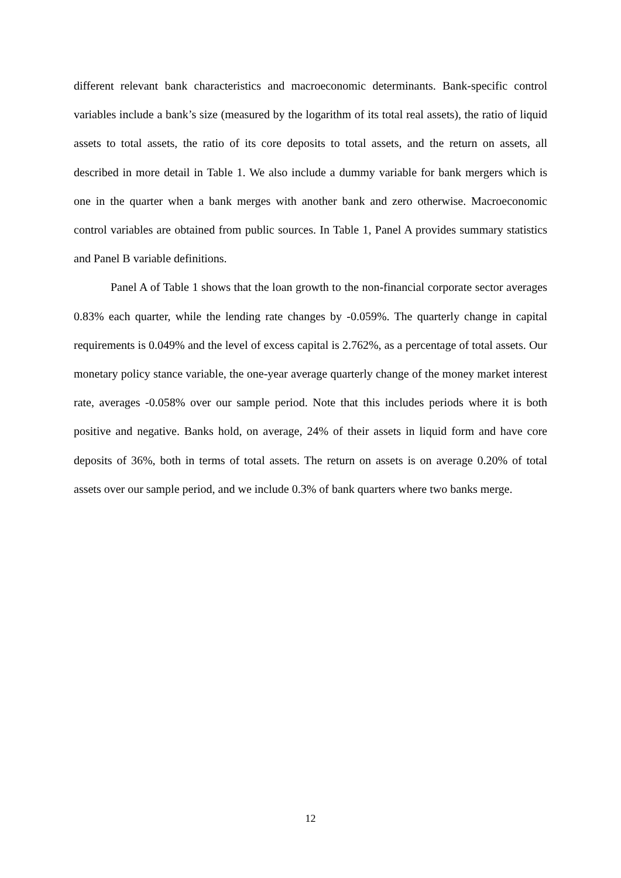different relevant bank characteristics and macroeconomic determinants. Bank-specific control variables include a bank’s size (measured by the logarithm of its total real assets), the ratio of liquid assets to total assets, the ratio of its core deposits to total assets, and the return on assets, all described in more detail in Table 1. We also include a dummy variable for bank mergers which is one in the quarter when a bank merges with another bank and zero otherwise. Macroeconomic control variables are obtained from public sources. In Table 1, Panel A provides summary statistics and Panel B variable definitions.
Panel A of Table 1 shows that the loan growth to the non-financial corporate sector averages 0.83% each quarter, while the lending rate changes by -0.059%. The quarterly change in capital requirements is 0.049% and the level of excess capital is 2.762%, as a percentage of total assets. Our monetary policy stance variable, the one-year average quarterly change of the money market interest rate, averages -0.058% over our sample period. Note that this includes periods where it is both positive and negative. Banks hold, on average, 24% of their assets in liquid form and have core deposits of 36%, both in terms of total assets. The return on assets is on average 0.20% of total assets over our sample period, and we include 0.3% of bank quarters where two banks merge.
12